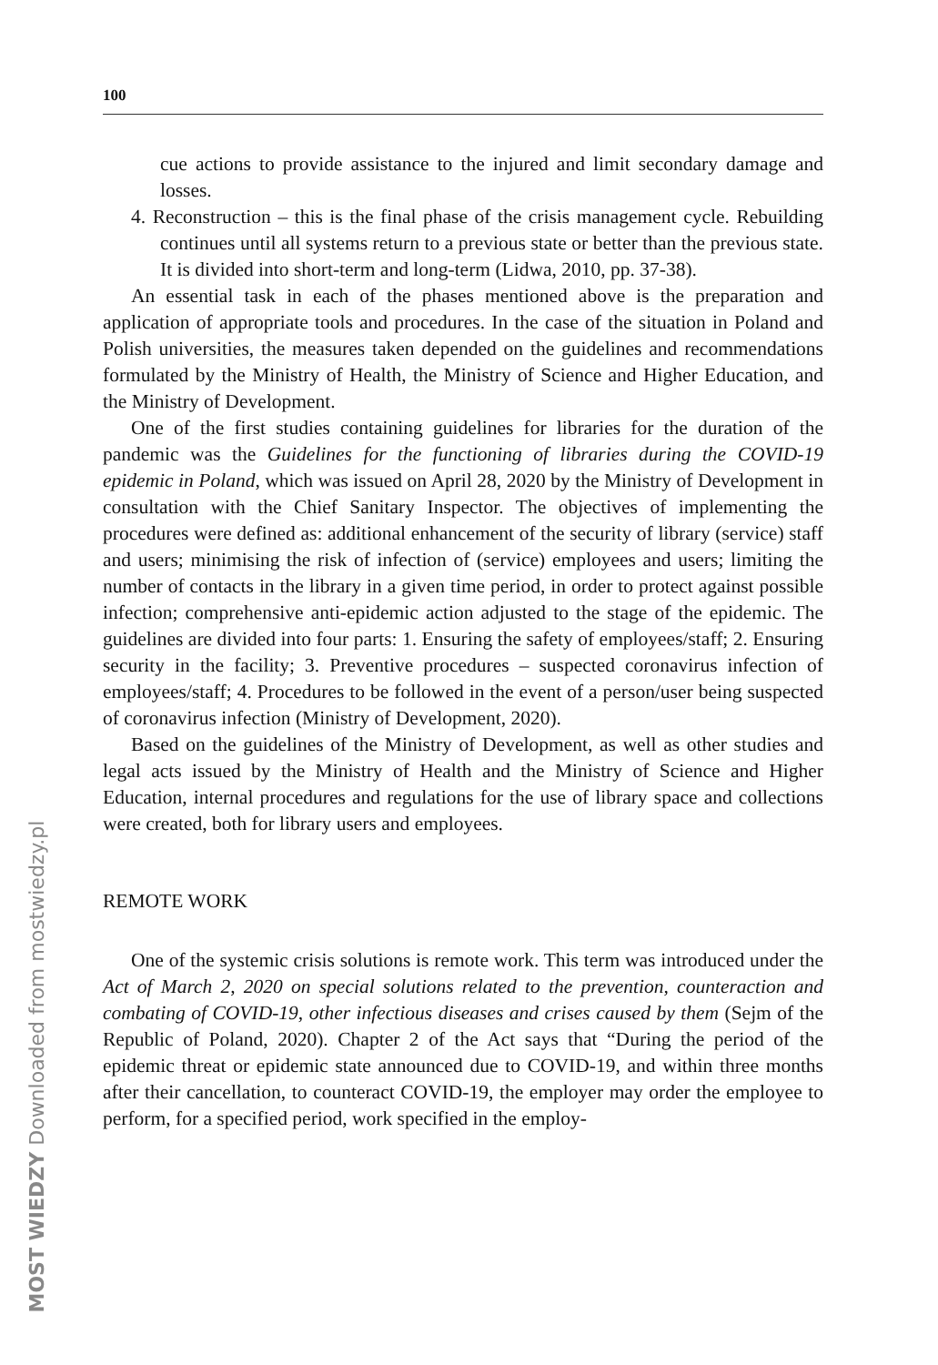100
cue actions to provide assistance to the injured and limit secondary damage and losses.
4. Reconstruction – this is the final phase of the crisis management cycle. Rebuilding continues until all systems return to a previous state or better than the previous state. It is divided into short-term and long-term (Lidwa, 2010, pp. 37-38).
An essential task in each of the phases mentioned above is the preparation and application of appropriate tools and procedures. In the case of the situation in Poland and Polish universities, the measures taken depended on the guidelines and recommendations formulated by the Ministry of Health, the Ministry of Science and Higher Education, and the Ministry of Development.
One of the first studies containing guidelines for libraries for the duration of the pandemic was the Guidelines for the functioning of libraries during the COVID-19 epidemic in Poland, which was issued on April 28, 2020 by the Ministry of Development in consultation with the Chief Sanitary Inspector. The objectives of implementing the procedures were defined as: additional enhancement of the security of library (service) staff and users; minimising the risk of infection of (service) employees and users; limiting the number of contacts in the library in a given time period, in order to protect against possible infection; comprehensive anti-epidemic action adjusted to the stage of the epidemic. The guidelines are divided into four parts: 1. Ensuring the safety of employees/staff; 2. Ensuring security in the facility; 3. Preventive procedures – suspected coronavirus infection of employees/staff; 4. Procedures to be followed in the event of a person/user being suspected of coronavirus infection (Ministry of Development, 2020).
Based on the guidelines of the Ministry of Development, as well as other studies and legal acts issued by the Ministry of Health and the Ministry of Science and Higher Education, internal procedures and regulations for the use of library space and collections were created, both for library users and employees.
REMOTE WORK
One of the systemic crisis solutions is remote work. This term was introduced under the Act of March 2, 2020 on special solutions related to the prevention, counteraction and combating of COVID-19, other infectious diseases and crises caused by them (Sejm of the Republic of Poland, 2020). Chapter 2 of the Act says that “During the period of the epidemic threat or epidemic state announced due to COVID-19, and within three months after their cancellation, to counteract COVID-19, the employer may order the employee to perform, for a specified period, work specified in the employ-
MOST WIEDZY Downloaded from mostwiedzy.pl